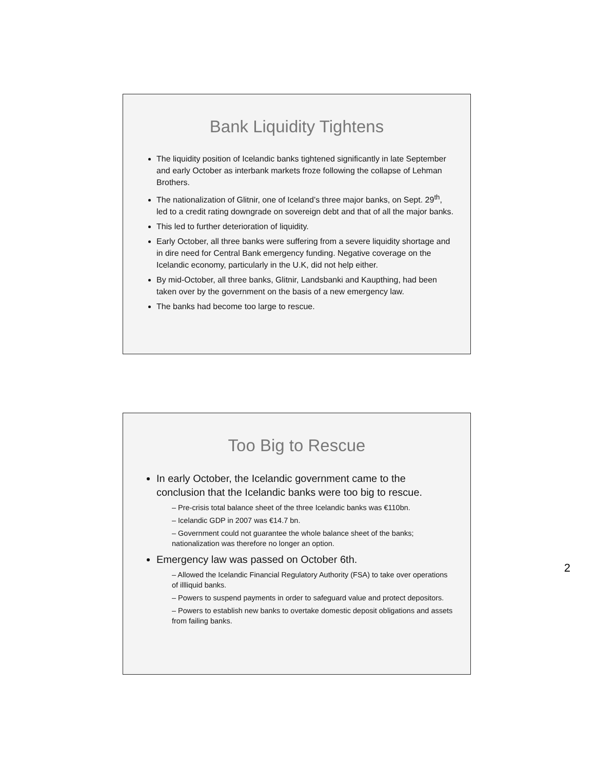Bank Liquidity Tightens
The liquidity position of Icelandic banks tightened significantly in late September and early October as interbank markets froze following the collapse of Lehman Brothers.
The nationalization of Glitnir, one of Iceland’s three major banks, on Sept. 29<sup>th</sup>, led to a credit rating downgrade on sovereign debt and that of all the major banks.
This led to further deterioration of liquidity.
Early October, all three banks were suffering from a severe liquidity shortage and in dire need for Central Bank emergency funding. Negative coverage on the Icelandic economy, particularly in the U.K, did not help either.
By mid-October, all three banks, Glitnir, Landsbanki and Kaupthing, had been taken over by the government on the basis of a new emergency law.
The banks had become too large to rescue.
Too Big to Rescue
In early October, the Icelandic government came to the conclusion that the Icelandic banks were too big to rescue.
– Pre-crisis total balance sheet of the three Icelandic banks was €110bn.
– Icelandic GDP in 2007 was €14.7 bn.
– Government could not guarantee the whole balance sheet of the banks; nationalization was therefore no longer an option.
Emergency law was passed on October 6th.
– Allowed the Icelandic Financial Regulatory Authority (FSA) to take over operations of illliquid banks.
– Powers to suspend payments in order to safeguard value and protect depositors.
– Powers to establish new banks to overtake domestic deposit obligations and assets from failing banks.
2